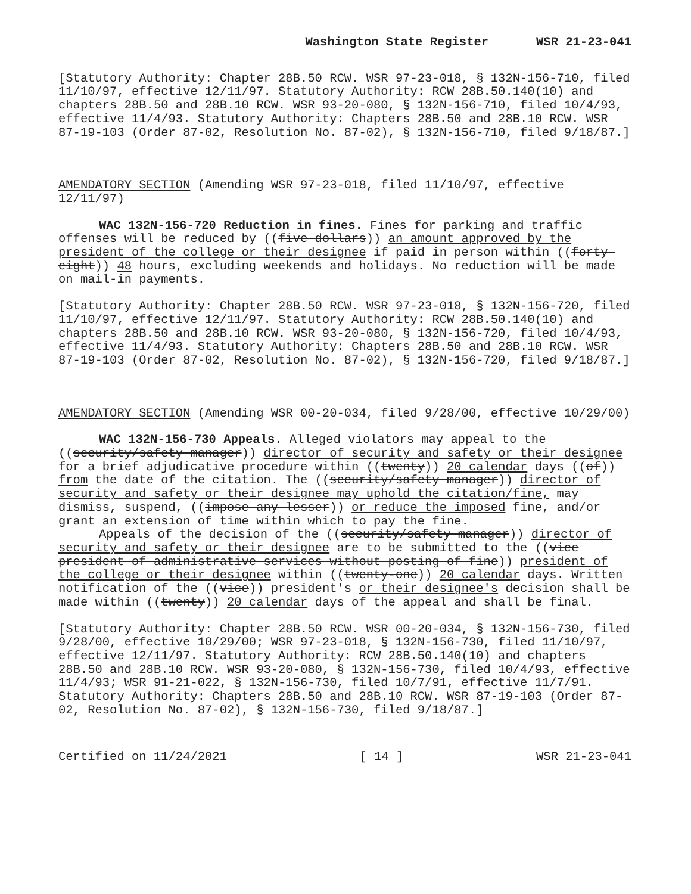Washington State Register WSR 21-23-041
[Statutory Authority: Chapter 28B.50 RCW. WSR 97-23-018, § 132N-156-710, filed 11/10/97, effective 12/11/97. Statutory Authority: RCW 28B.50.140(10) and chapters 28B.50 and 28B.10 RCW. WSR 93-20-080, § 132N-156-710, filed 10/4/93, effective 11/4/93. Statutory Authority: Chapters 28B.50 and 28B.10 RCW. WSR 87-19-103 (Order 87-02, Resolution No. 87-02), § 132N-156-710, filed 9/18/87.]
AMENDATORY SECTION (Amending WSR 97-23-018, filed 11/10/97, effective 12/11/97)
WAC 132N-156-720 Reduction in fines. Fines for parking and traffic offenses will be reduced by ((five dollars)) an amount approved by the president of the college or their designee if paid in person within ((forty-eight)) 48 hours, excluding weekends and holidays. No reduction will be made on mail-in payments.
[Statutory Authority: Chapter 28B.50 RCW. WSR 97-23-018, § 132N-156-720, filed 11/10/97, effective 12/11/97. Statutory Authority: RCW 28B.50.140(10) and chapters 28B.50 and 28B.10 RCW. WSR 93-20-080, § 132N-156-720, filed 10/4/93, effective 11/4/93. Statutory Authority: Chapters 28B.50 and 28B.10 RCW. WSR 87-19-103 (Order 87-02, Resolution No. 87-02), § 132N-156-720, filed 9/18/87.]
AMENDATORY SECTION (Amending WSR 00-20-034, filed 9/28/00, effective 10/29/00)
WAC 132N-156-730 Appeals. Alleged violators may appeal to the ((security/safety manager)) director of security and safety or their designee for a brief adjudicative procedure within ((twenty)) 20 calendar days ((of)) from the date of the citation. The ((security/safety manager)) director of security and safety or their designee may uphold the citation/fine, may dismiss, suspend, ((impose any lesser)) or reduce the imposed fine, and/or grant an extension of time within which to pay the fine.
Appeals of the decision of the ((security/safety manager)) director of security and safety or their designee are to be submitted to the ((vice president of administrative services without posting of fine)) president of the college or their designee within ((twenty-one)) 20 calendar days. Written notification of the ((vice)) president's or their designee's decision shall be made within ((twenty)) 20 calendar days of the appeal and shall be final.
[Statutory Authority: Chapter 28B.50 RCW. WSR 00-20-034, § 132N-156-730, filed 9/28/00, effective 10/29/00; WSR 97-23-018, § 132N-156-730, filed 11/10/97, effective 12/11/97. Statutory Authority: RCW 28B.50.140(10) and chapters 28B.50 and 28B.10 RCW. WSR 93-20-080, § 132N-156-730, filed 10/4/93, effective 11/4/93; WSR 91-21-022, § 132N-156-730, filed 10/7/91, effective 11/7/91. Statutory Authority: Chapters 28B.50 and 28B.10 RCW. WSR 87-19-103 (Order 87-02, Resolution No. 87-02), § 132N-156-730, filed 9/18/87.]
Certified on 11/24/2021 [ 14 ] WSR 21-23-041